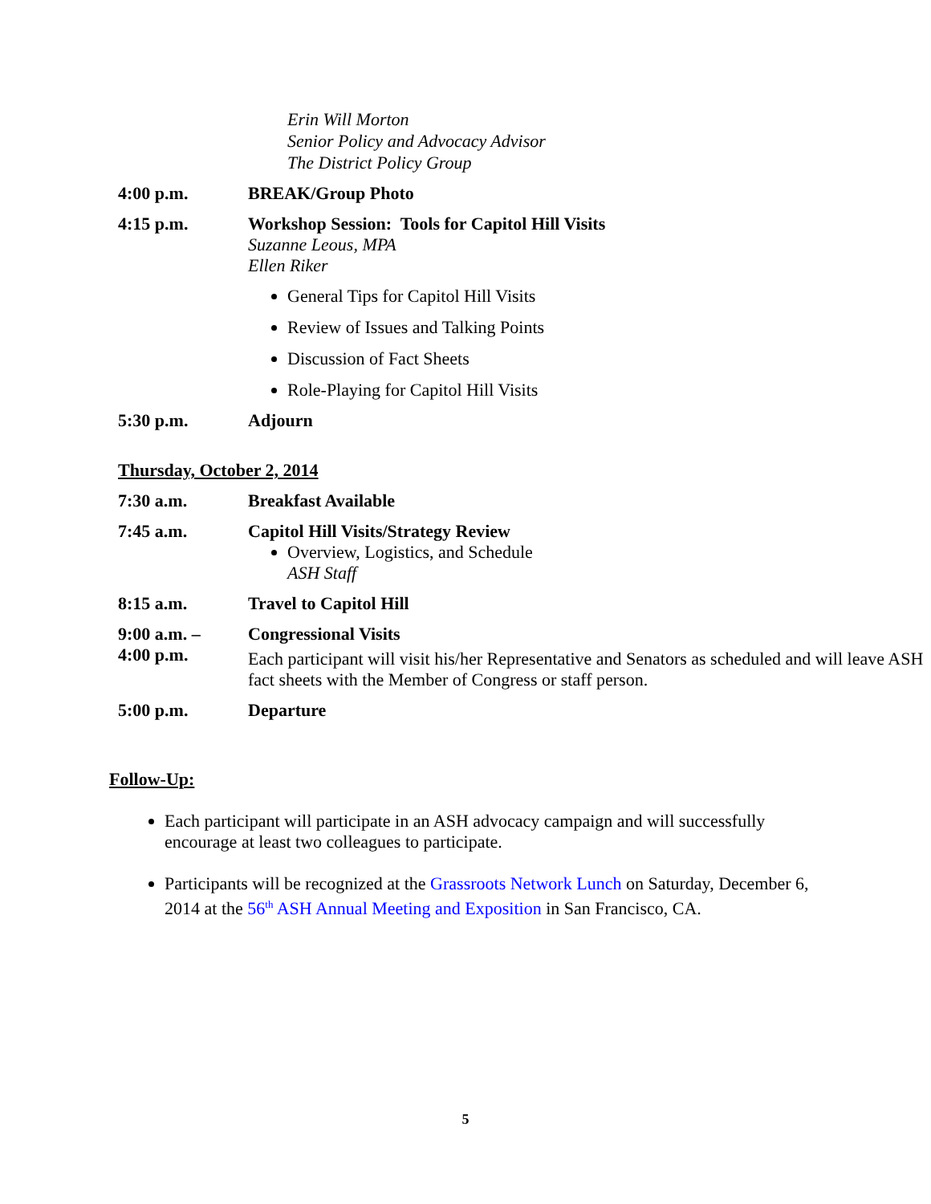Erin Will Morton
Senior Policy and Advocacy Advisor
The District Policy Group
4:00 p.m. BREAK/Group Photo
4:15 p.m.
Workshop Session: Tools for Capitol Hill Visits
Suzanne Leous, MPA
Ellen Riker
General Tips for Capitol Hill Visits
Review of Issues and Talking Points
Discussion of Fact Sheets
Role-Playing for Capitol Hill Visits
5:30 p.m. Adjourn
Thursday, October 2, 2014
7:30 a.m. Breakfast Available
7:45 a.m.
Capitol Hill Visits/Strategy Review
Overview, Logistics, and Schedule
ASH Staff
8:15 a.m. Travel to Capitol Hill
9:00 a.m. –
4:00 p.m.
Congressional Visits
Each participant will visit his/her Representative and Senators as scheduled and will leave ASH fact sheets with the Member of Congress or staff person.
5:00 p.m. Departure
Follow-Up:
Each participant will participate in an ASH advocacy campaign and will successfully encourage at least two colleagues to participate.
Participants will be recognized at the Grassroots Network Lunch on Saturday, December 6, 2014 at the 56<sup>th</sup> ASH Annual Meeting and Exposition in San Francisco, CA.
5